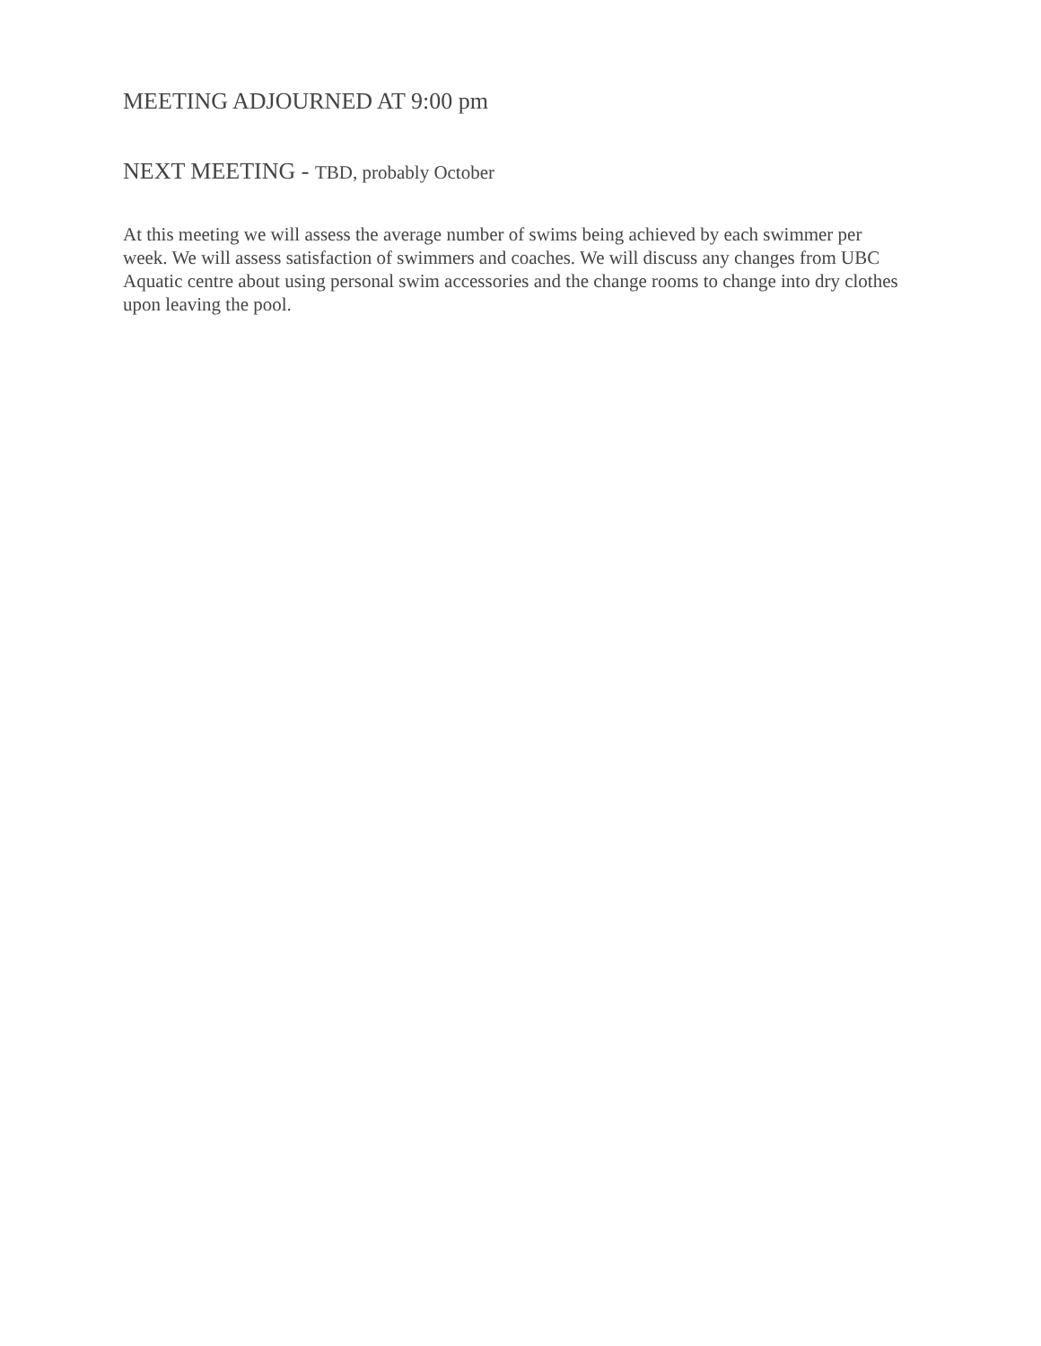MEETING ADJOURNED AT 9:00 pm
NEXT MEETING - TBD, probably October
At this meeting we will assess the average number of swims being achieved by each swimmer per week. We will assess satisfaction of swimmers and coaches. We will discuss any changes from UBC Aquatic centre about using personal swim accessories and the change rooms to change into dry clothes upon leaving the pool.